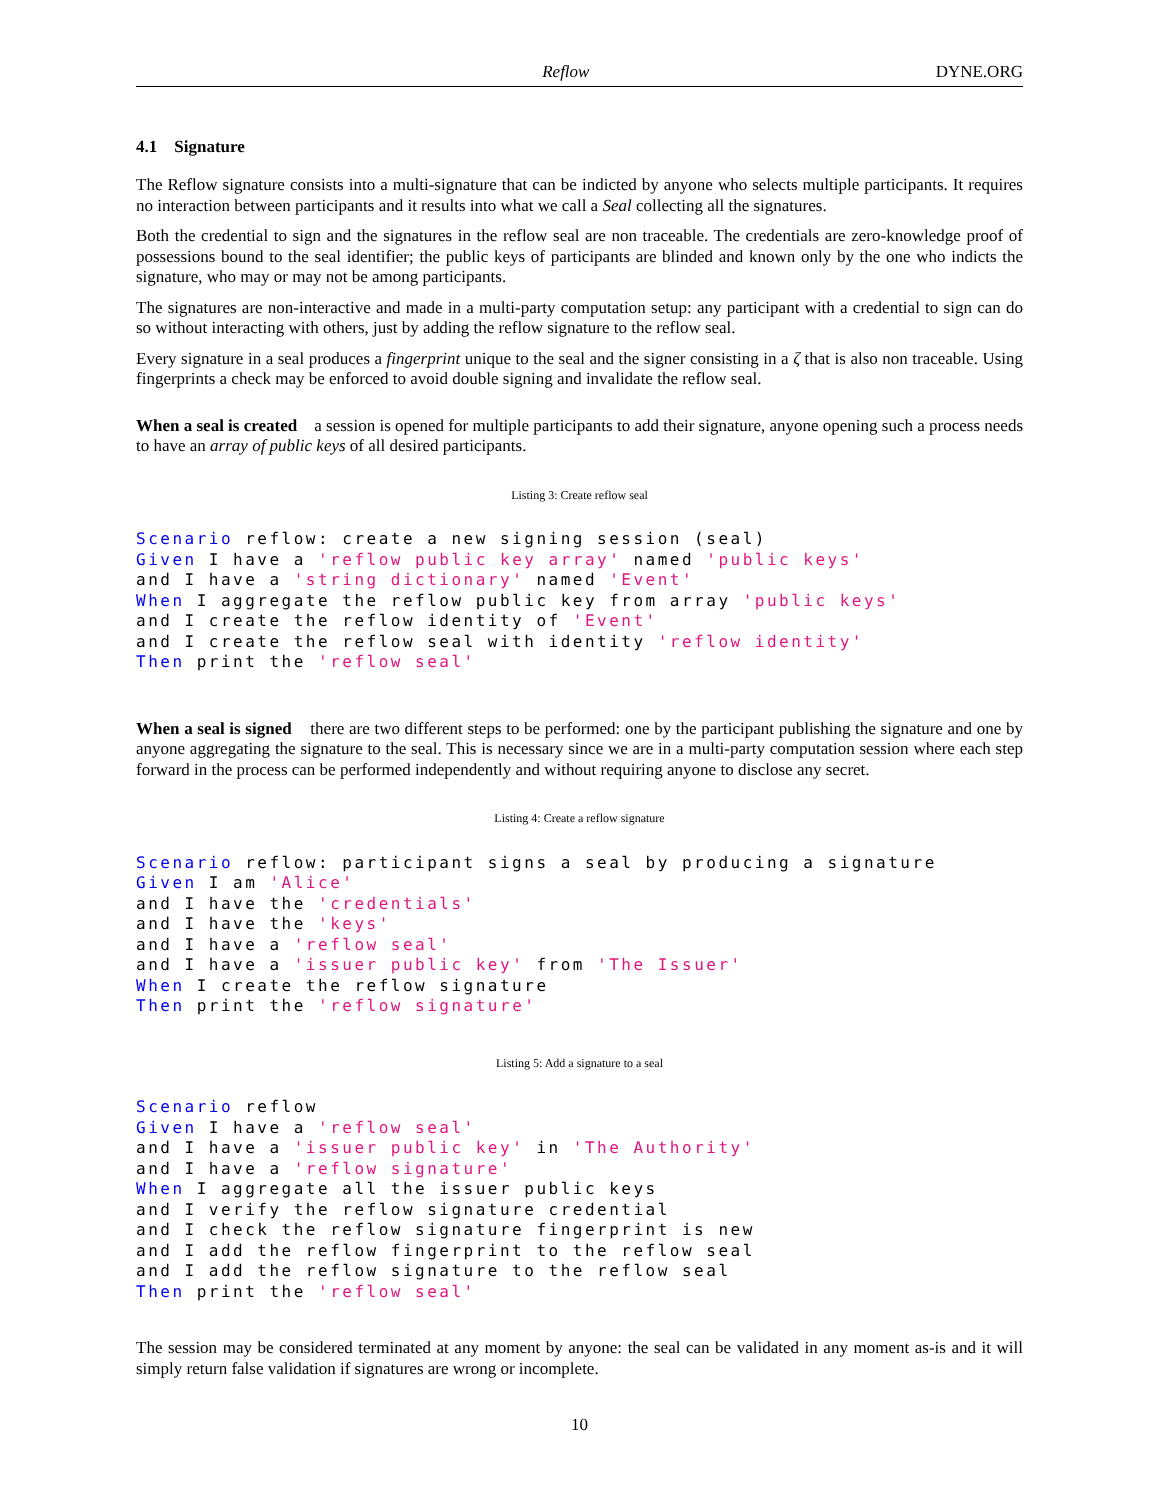Reflow DYNE.ORG
4.1 Signature
The Reflow signature consists into a multi-signature that can be indicted by anyone who selects multiple participants. It requires no interaction between participants and it results into what we call a Seal collecting all the signatures.
Both the credential to sign and the signatures in the reflow seal are non traceable. The credentials are zero-knowledge proof of possessions bound to the seal identifier; the public keys of participants are blinded and known only by the one who indicts the signature, who may or may not be among participants.
The signatures are non-interactive and made in a multi-party computation setup: any participant with a credential to sign can do so without interacting with others, just by adding the reflow signature to the reflow seal.
Every signature in a seal produces a fingerprint unique to the seal and the signer consisting in a ζ that is also non traceable. Using fingerprints a check may be enforced to avoid double signing and invalidate the reflow seal.
When a seal is created a session is opened for multiple participants to add their signature, anyone opening such a process needs to have an array of public keys of all desired participants.
Listing 3: Create reflow seal
Scenario reflow: create a new signing session (seal)
Given I have a 'reflow public key array' named 'public keys'
and I have a 'string dictionary' named 'Event'
When I aggregate the reflow public key from array 'public keys'
and I create the reflow identity of 'Event'
and I create the reflow seal with identity 'reflow identity'
Then print the 'reflow seal'
When a seal is signed there are two different steps to be performed: one by the participant publishing the signature and one by anyone aggregating the signature to the seal. This is necessary since we are in a multi-party computation session where each step forward in the process can be performed independently and without requiring anyone to disclose any secret.
Listing 4: Create a reflow signature
Scenario reflow: participant signs a seal by producing a signature
Given I am 'Alice'
and I have the 'credentials'
and I have the 'keys'
and I have a 'reflow seal'
and I have a 'issuer public key' from 'The Issuer'
When I create the reflow signature
Then print the 'reflow signature'
Listing 5: Add a signature to a seal
Scenario reflow
Given I have a 'reflow seal'
and I have a 'issuer public key' in 'The Authority'
and I have a 'reflow signature'
When I aggregate all the issuer public keys
and I verify the reflow signature credential
and I check the reflow signature fingerprint is new
and I add the reflow fingerprint to the reflow seal
and I add the reflow signature to the reflow seal
Then print the 'reflow seal'
The session may be considered terminated at any moment by anyone: the seal can be validated in any moment as-is and it will simply return false validation if signatures are wrong or incomplete.
10